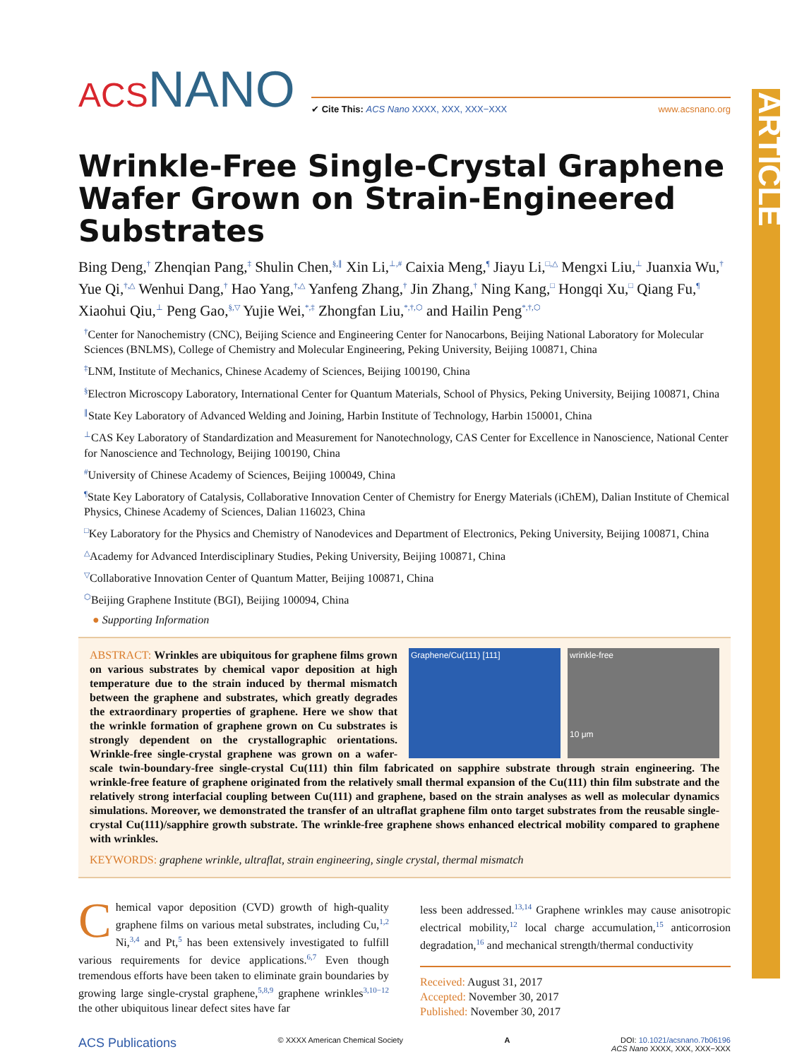ARTICLE
ACSNANO
✔ Cite This: ACS Nano XXXX, XXX, XXX−XXX www.acsnano.org
Wrinkle-Free Single-Crystal Graphene Wafer Grown on Strain-Engineered Substrates
Bing Deng,<sup>†</sup> Zhenqian Pang,<sup>‡</sup> Shulin Chen,<sup>§,∥</sup> Xin Li,<sup>⊥,#</sup> Caixia Meng,<sup>¶</sup> Jiayu Li,<sup>□,△</sup> Mengxi Liu,<sup>⊥</sup> Juanxia Wu,<sup>†</sup> Yue Qi,<sup>†,△</sup> Wenhui Dang,<sup>†</sup> Hao Yang,<sup>†,△</sup> Yanfeng Zhang,<sup>†</sup> Jin Zhang,<sup>†</sup> Ning Kang,<sup>□</sup> Hongqi Xu,<sup>□</sup> Qiang Fu,<sup>¶</sup> Xiaohui Qiu,<sup>⊥</sup> Peng Gao,<sup>§,▽</sup> Yujie Wei,<sup>*,‡</sup> Zhongfan Liu,<sup>*,†,⬡</sup> and Hailin Peng<sup>*,†,⬡</sup>
<sup>†</sup> Center for Nanochemistry (CNC), Beijing Science and Engineering Center for Nanocarbons, Beijing National Laboratory for Molecular Sciences (BNLMS), College of Chemistry and Molecular Engineering, Peking University, Beijing 100871, China
<sup>‡</sup> LNM, Institute of Mechanics, Chinese Academy of Sciences, Beijing 100190, China
<sup>§</sup> Electron Microscopy Laboratory, International Center for Quantum Materials, School of Physics, Peking University, Beijing 100871, China
<sup>∥</sup>State Key Laboratory of Advanced Welding and Joining, Harbin Institute of Technology, Harbin 150001, China
<sup>⊥</sup>CAS Key Laboratory of Standardization and Measurement for Nanotechnology, CAS Center for Excellence in Nanoscience, National Center for Nanoscience and Technology, Beijing 100190, China
<sup>#</sup> University of Chinese Academy of Sciences, Beijing 100049, China
<sup>¶</sup> State Key Laboratory of Catalysis, Collaborative Innovation Center of Chemistry for Energy Materials (iChEM), Dalian Institute of Chemical Physics, Chinese Academy of Sciences, Dalian 116023, China
<sup>□</sup>Key Laboratory for the Physics and Chemistry of Nanodevices and Department of Electronics, Peking University, Beijing 100871, China
<sup>△</sup>Academy for Advanced Interdisciplinary Studies, Peking University, Beijing 100871, China
<sup>▽</sup>Collaborative Innovation Center of Quantum Matter, Beijing 100871, China
<sup>⬡</sup>Beijing Graphene Institute (BGI), Beijing 100094, China
● Supporting Information
Graphene/Cu(111) [111] wrinkle-free
10 μm
ABSTRACT: Wrinkles are ubiquitous for graphene films grown on various substrates by chemical vapor deposition at high temperature due to the strain induced by thermal mismatch between the graphene and substrates, which greatly degrades the extraordinary properties of graphene. Here we show that the wrinkle formation of graphene grown on Cu substrates is strongly dependent on the crystallographic orientations. Wrinkle-free single-crystal graphene was grown on a wafer-scale twin-boundary-free single-crystal Cu(111) thin film fabricated on sapphire substrate through strain engineering. The wrinkle-free feature of graphene originated from the relatively small thermal expansion of the Cu(111) thin film substrate and the relatively strong interfacial coupling between Cu(111) and graphene, based on the strain analyses as well as molecular dynamics simulations. Moreover, we demonstrated the transfer of an ultraflat graphene film onto target substrates from the reusable single-crystal Cu(111)/sapphire growth substrate. The wrinkle-free graphene shows enhanced electrical mobility compared to graphene with wrinkles.
KEYWORDS: graphene wrinkle, ultraflat, strain engineering, single crystal, thermal mismatch
Chemical vapor deposition (CVD) growth of high-quality graphene films on various metal substrates, including Cu,<sup>1,2</sup> Ni,<sup>3,4</sup> and Pt,<sup>5</sup> has been extensively investigated to fulfill various requirements for device applications.<sup>6,7</sup> Even though tremendous efforts have been taken to eliminate grain boundaries by growing large single-crystal graphene,<sup>5,8,9</sup> graphene wrinkles<sup>3,10−12</sup> the other ubiquitous linear defect sites have far
less been addressed.<sup>13,14</sup> Graphene wrinkles may cause anisotropic electrical mobility,<sup>12</sup> local charge accumulation,<sup>15</sup> anticorrosion degradation,<sup>16</sup> and mechanical strength/thermal conductivity
Received: August 31, 2017
Accepted: November 30, 2017
Published: November 30, 2017
ACS Publications © XXXX American Chemical Society A DOI: 10.1021/acsnano.7b06196
ACS Nano XXXX, XXX, XXX−XXX